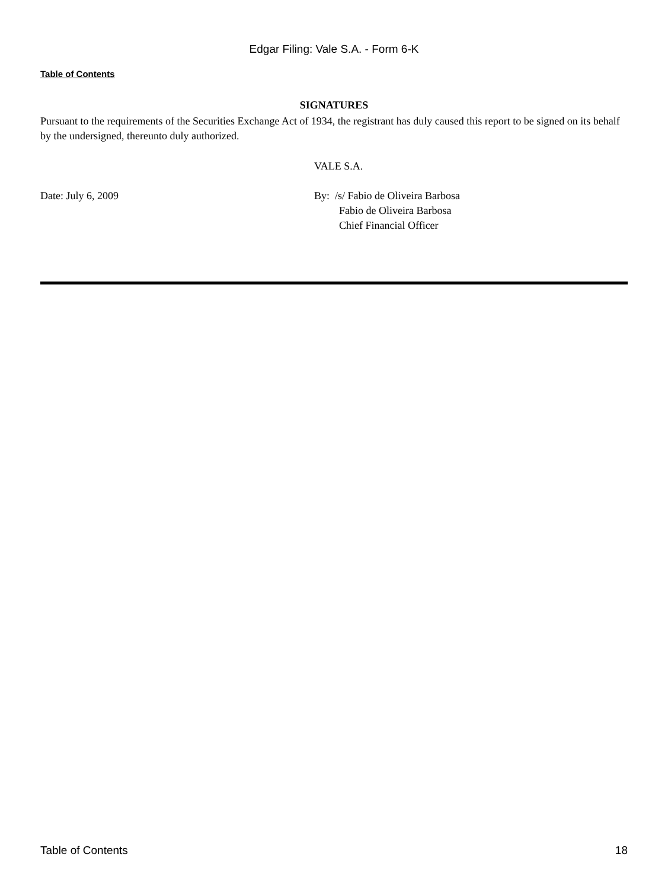Edgar Filing: Vale S.A. - Form 6-K
Table of Contents
SIGNATURES
Pursuant to the requirements of the Securities Exchange Act of 1934, the registrant has duly caused this report to be signed on its behalf by the undersigned, thereunto duly authorized.
VALE S.A.
Date: July 6, 2009 By: /s/ Fabio de Oliveira Barbosa
Fabio de Oliveira Barbosa
Chief Financial Officer
Table of Contents 18